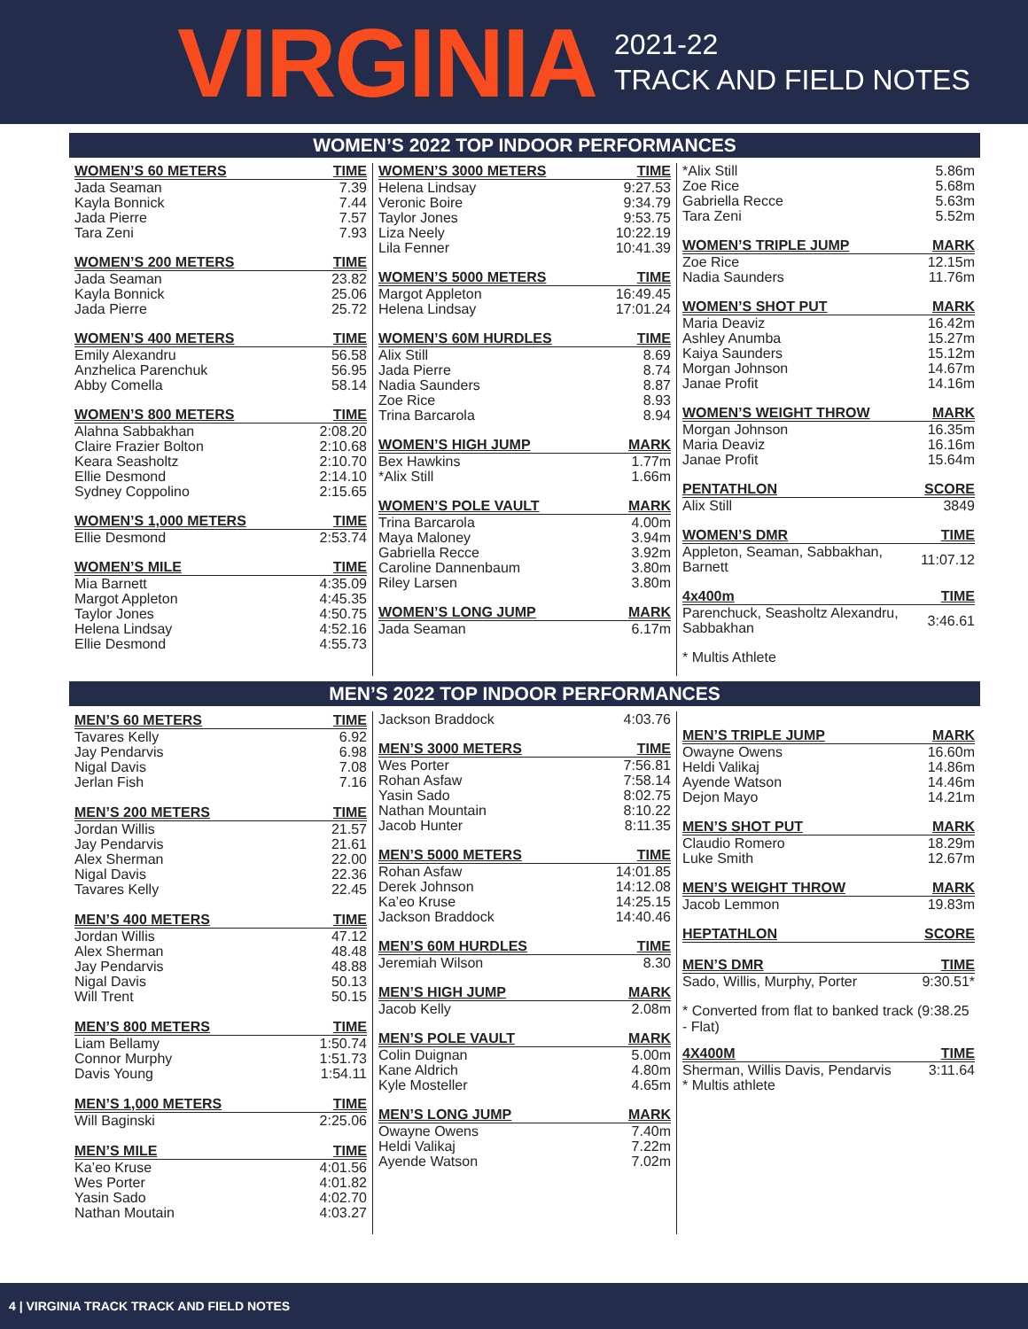VIRGINIA
2021-22
TRACK AND FIELD NOTES
WOMEN’S 2022 TOP INDOOR PERFORMANCES
| WOMEN’S 60 METERS | TIME |
| --- | --- |
| Jada Seaman | 7.39 |
| Kayla Bonnick | 7.44 |
| Jada Pierre | 7.57 |
| Tara Zeni | 7.93 |
| WOMEN’S 200 METERS | TIME |
| --- | --- |
| Jada Seaman | 23.82 |
| Kayla Bonnick | 25.06 |
| Jada Pierre | 25.72 |
| WOMEN’S 400 METERS | TIME |
| --- | --- |
| Emily Alexandru | 56.58 |
| Anzhelica Parenchuk | 56.95 |
| Abby Comella | 58.14 |
| WOMEN’S 800 METERS | TIME |
| --- | --- |
| Alahna Sabbakhan | 2:08.20 |
| Claire Frazier Bolton | 2:10.68 |
| Keara Seasholtz | 2:10.70 |
| Ellie Desmond | 2:14.10 |
| Sydney Coppolino | 2:15.65 |
| WOMEN’S 1,000 METERS | TIME |
| --- | --- |
| Ellie Desmond | 2:53.74 |
| WOMEN’S MILE | TIME |
| --- | --- |
| Mia Barnett | 4:35.09 |
| Margot Appleton | 4:45.35 |
| Taylor Jones | 4:50.75 |
| Helena Lindsay | 4:52.16 |
| Ellie Desmond | 4:55.73 |
| WOMEN’S 3000 METERS | TIME |
| --- | --- |
| Helena Lindsay | 9:27.53 |
| Veronic Boire | 9:34.79 |
| Taylor Jones | 9:53.75 |
| Liza Neely | 10:22.19 |
| Lila Fenner | 10:41.39 |
| WOMEN’S 5000 METERS | TIME |
| --- | --- |
| Margot Appleton | 16:49.45 |
| Helena Lindsay | 17:01.24 |
| WOMEN’S 60M HURDLES | TIME |
| --- | --- |
| Alix Still | 8.69 |
| Jada Pierre | 8.74 |
| Nadia Saunders | 8.87 |
| Zoe Rice | 8.93 |
| Trina Barcarola | 8.94 |
| WOMEN’S HIGH JUMP | MARK |
| --- | --- |
| Bex Hawkins | 1.77m |
| *Alix Still | 1.66m |
| WOMEN’S POLE VAULT | MARK |
| --- | --- |
| Trina Barcarola | 4.00m |
| Maya Maloney | 3.94m |
| Gabriella Recce | 3.92m |
| Caroline Dannenbaum | 3.80m |
| Riley Larsen | 3.80m |
| WOMEN’S LONG JUMP | MARK |
| --- | --- |
| Jada Seaman | 6.17m |
| *Alix Still | 5.86m |
| Zoe Rice | 5.68m |
| Gabriella Recce | 5.63m |
| Tara Zeni | 5.52m |
| WOMEN’S TRIPLE JUMP | MARK |
| --- | --- |
| Zoe Rice | 12.15m |
| Nadia Saunders | 11.76m |
| WOMEN’S SHOT PUT | MARK |
| --- | --- |
| Maria Deaviz | 16.42m |
| Ashley Anumba | 15.27m |
| Kaiya Saunders | 15.12m |
| Morgan Johnson | 14.67m |
| Janae Profit | 14.16m |
| WOMEN’S WEIGHT THROW | MARK |
| --- | --- |
| Morgan Johnson | 16.35m |
| Maria Deaviz | 16.16m |
| Janae Profit | 15.64m |
| PENTATHLON | SCORE |
| --- | --- |
| Alix Still | 3849 |
| WOMEN’S DMR | TIME |
| --- | --- |
| Appleton, Seaman, Sabbakhan, Barnett | 11:07.12 |
| 4x400m | TIME |
| --- | --- |
| Parenchuck, Seasholtz Alexandru, Sabbakhan | 3:46.61 |
* Multis Athlete
MEN’S 2022 TOP INDOOR PERFORMANCES
| MEN’S 60 METERS | TIME |
| --- | --- |
| Tavares Kelly | 6.92 |
| Jay Pendarvis | 6.98 |
| Nigal Davis | 7.08 |
| Jerlan Fish | 7.16 |
| MEN’S 200 METERS | TIME |
| --- | --- |
| Jordan Willis | 21.57 |
| Jay Pendarvis | 21.61 |
| Alex Sherman | 22.00 |
| Nigal Davis | 22.36 |
| Tavares Kelly | 22.45 |
| MEN’S 400 METERS | TIME |
| --- | --- |
| Jordan Willis | 47.12 |
| Alex Sherman | 48.48 |
| Jay Pendarvis | 48.88 |
| Nigal Davis | 50.13 |
| Will Trent | 50.15 |
| MEN’S 800 METERS | TIME |
| --- | --- |
| Liam Bellamy | 1:50.74 |
| Connor Murphy | 1:51.73 |
| Davis Young | 1:54.11 |
| MEN’S 1,000 METERS | TIME |
| --- | --- |
| Will Baginski | 2:25.06 |
| MEN’S MILE | TIME |
| --- | --- |
| Ka’eo Kruse | 4:01.56 |
| Wes Porter | 4:01.82 |
| Yasin Sado | 4:02.70 |
| Nathan Moutain | 4:03.27 |
| Jackson Braddock | 4:03.76 |
| MEN’S 3000 METERS | TIME |
| --- | --- |
| Wes Porter | 7:56.81 |
| Rohan Asfaw | 7:58.14 |
| Yasin Sado | 8:02.75 |
| Nathan Mountain | 8:10.22 |
| Jacob Hunter | 8:11.35 |
| MEN’S 5000 METERS | TIME |
| --- | --- |
| Rohan Asfaw | 14:01.85 |
| Derek Johnson | 14:12.08 |
| Ka’eo Kruse | 14:25.15 |
| Jackson Braddock | 14:40.46 |
| MEN’S 60M HURDLES | TIME |
| --- | --- |
| Jeremiah Wilson | 8.30 |
| MEN’S HIGH JUMP | MARK |
| --- | --- |
| Jacob Kelly | 2.08m |
| MEN’S POLE VAULT | MARK |
| --- | --- |
| Colin Duignan | 5.00m |
| Kane Aldrich | 4.80m |
| Kyle Mosteller | 4.65m |
| MEN’S LONG JUMP | MARK |
| --- | --- |
| Owayne Owens | 7.40m |
| Heldi Valikaj | 7.22m |
| Ayende Watson | 7.02m |
| MEN’S TRIPLE JUMP | MARK |
| --- | --- |
| Owayne Owens | 16.60m |
| Heldi Valikaj | 14.86m |
| Ayende Watson | 14.46m |
| Dejon Mayo | 14.21m |
| MEN’S SHOT PUT | MARK |
| --- | --- |
| Claudio Romero | 18.29m |
| Luke Smith | 12.67m |
| MEN’S WEIGHT THROW | MARK |
| --- | --- |
| Jacob Lemmon | 19.83m |
| HEPTATHLON | SCORE |
| --- | --- |
| MEN’S DMR | TIME |
| --- | --- |
| Sado, Willis, Murphy, Porter | 9:30.51* |
* Converted from flat to banked track (9:38.25 - Flat)
| 4X400M | TIME |
| --- | --- |
| Sherman, Willis Davis, Pendarvis | 3:11.64 |
| * Multis athlete | |
4 | VIRGINIA TRACK TRACK AND FIELD NOTES